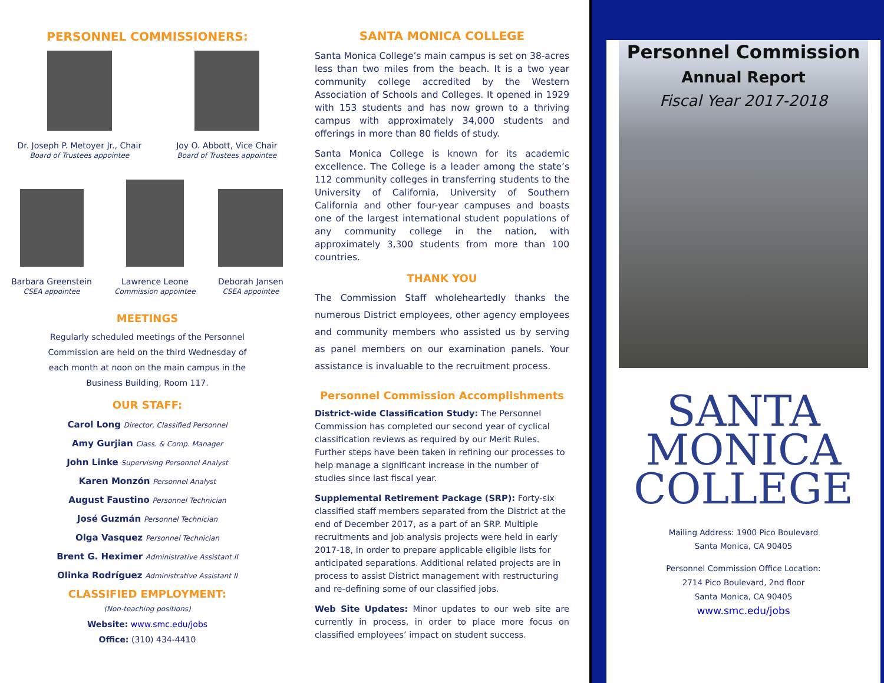PERSONNEL COMMISSIONERS:
Dr. Joseph P. Metoyer Jr., Chair
Board of Trustees appointee
Joy O. Abbott, Vice Chair
Board of Trustees appointee
Barbara Greenstein
CSEA appointee
Lawrence Leone
Commission appointee
Deborah Jansen
CSEA appointee
MEETINGS
Regularly scheduled meetings of the Personnel Commission are held on the third Wednesday of each month at noon on the main campus in the Business Building, Room 117.
OUR STAFF:
Carol Long Director, Classified Personnel
Amy Gurjian Class. & Comp. Manager
John Linke Supervising Personnel Analyst
Karen Monzón Personnel Analyst
August Faustino Personnel Technician
José Guzmán Personnel Technician
Olga Vasquez Personnel Technician
Brent G. Heximer Administrative Assistant II
Olinka Rodríguez Administrative Assistant II
CLASSIFIED EMPLOYMENT:
(Non-teaching positions)
Website: www.smc.edu/jobs
Office: (310) 434-4410
SANTA MONICA COLLEGE
Santa Monica College’s main campus is set on 38-acres less than two miles from the beach. It is a two year community college accredited by the Western Association of Schools and Colleges. It opened in 1929 with 153 students and has now grown to a thriving campus with approximately 34,000 students and offerings in more than 80 fields of study.
Santa Monica College is known for its academic excellence. The College is a leader among the state’s 112 community colleges in transferring students to the University of California, University of Southern California and other four-year campuses and boasts one of the largest international student populations of any community college in the nation, with approximately 3,300 students from more than 100 countries.
THANK YOU
The Commission Staff wholeheartedly thanks the numerous District employees, other agency employees and community members who assisted us by serving as panel members on our examination panels. Your assistance is invaluable to the recruitment process.
Personnel Commission Accomplishments
District-wide Classification Study: The Personnel Commission has completed our second year of cyclical classification reviews as required by our Merit Rules. Further steps have been taken in refining our processes to help manage a significant increase in the number of studies since last fiscal year.
Supplemental Retirement Package (SRP): Forty-six classified staff members separated from the District at the end of December 2017, as a part of an SRP. Multiple recruitments and job analysis projects were held in early 2017-18, in order to prepare applicable eligible lists for anticipated separations. Additional related projects are in process to assist District management with restructuring and re-defining some of our classified jobs.
Web Site Updates: Minor updates to our web site are currently in process, in order to place more focus on classified employees’ impact on student success.
Personnel Commission
Annual Report
Fiscal Year 2017-2018
SANTA
MONICA
COLLEGE
Mailing Address: 1900 Pico Boulevard
Santa Monica, CA 90405
Personnel Commission Office Location:
2714 Pico Boulevard, 2nd floor
Santa Monica, CA 90405
www.smc.edu/jobs